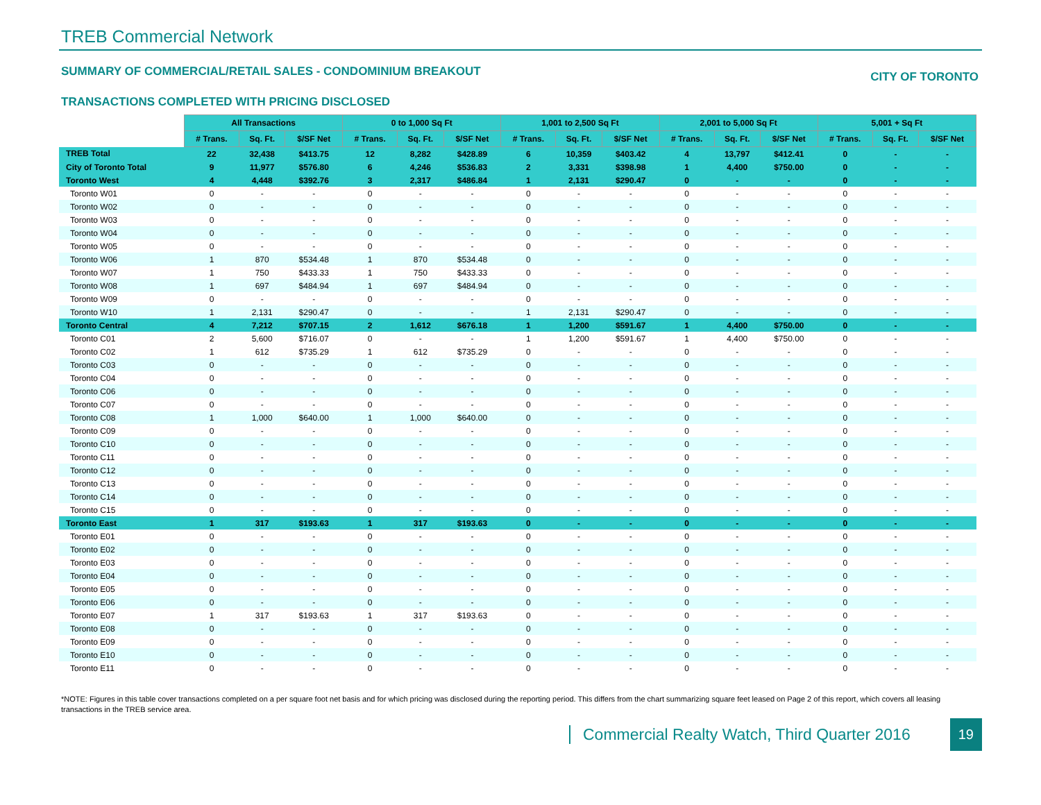TREB Commercial Network
SUMMARY OF COMMERCIAL/RETAIL SALES - CONDOMINIUM BREAKOUT CITY OF TORONTO
TRANSACTIONS COMPLETED WITH PRICING DISCLOSED
| | All Transactions | | | 0 to 1,000 Sq Ft | | | 1,001 to 2,500 Sq Ft | | | 2,001 to 5,000 Sq Ft | | | 5,001 + Sq Ft | | |
| | # Trans. | Sq. Ft. | $/SF Net | # Trans. | Sq. Ft. | $/SF Net | # Trans. | Sq. Ft. | $/SF Net | # Trans. | Sq. Ft. | $/SF Net | # Trans. | Sq. Ft. | $/SF Net |
| TREB Total | 22 | 32,438 | $413.75 | 12 | 8,282 | $428.89 | 6 | 10,359 | $403.42 | 4 | 13,797 | $412.41 | 0 | - | - |
| City of Toronto Total | 9 | 11,977 | $576.80 | 6 | 4,246 | $536.83 | 2 | 3,331 | $398.98 | 1 | 4,400 | $750.00 | 0 | - | - |
| Toronto West | 4 | 4,448 | $392.76 | 3 | 2,317 | $486.84 | 1 | 2,131 | $290.47 | 0 | - | - | 0 | - | - |
| Toronto W01 | 0 | - | - | 0 | - | - | 0 | - | - | 0 | - | - | 0 | - | - |
| Toronto W02 | 0 | - | - | 0 | - | - | 0 | - | - | 0 | - | - | 0 | - | - |
| Toronto W03 | 0 | - | - | 0 | - | - | 0 | - | - | 0 | - | - | 0 | - | - |
| Toronto W04 | 0 | - | - | 0 | - | - | 0 | - | - | 0 | - | - | 0 | - | - |
| Toronto W05 | 0 | - | - | 0 | - | - | 0 | - | - | 0 | - | - | 0 | - | - |
| Toronto W06 | 1 | 870 | $534.48 | 1 | 870 | $534.48 | 0 | - | - | 0 | - | - | 0 | - | - |
| Toronto W07 | 1 | 750 | $433.33 | 1 | 750 | $433.33 | 0 | - | - | 0 | - | - | 0 | - | - |
| Toronto W08 | 1 | 697 | $484.94 | 1 | 697 | $484.94 | 0 | - | - | 0 | - | - | 0 | - | - |
| Toronto W09 | 0 | - | - | 0 | - | - | 0 | - | - | 0 | - | - | 0 | - | - |
| Toronto W10 | 1 | 2,131 | $290.47 | 0 | - | - | 1 | 2,131 | $290.47 | 0 | - | - | 0 | - | - |
| Toronto Central | 4 | 7,212 | $707.15 | 2 | 1,612 | $676.18 | 1 | 1,200 | $591.67 | 1 | 4,400 | $750.00 | 0 | - | - |
| Toronto C01 | 2 | 5,600 | $716.07 | 0 | - | - | 1 | 1,200 | $591.67 | 1 | 4,400 | $750.00 | 0 | - | - |
| Toronto C02 | 1 | 612 | $735.29 | 1 | 612 | $735.29 | 0 | - | - | 0 | - | - | 0 | - | - |
| Toronto C03 | 0 | - | - | 0 | - | - | 0 | - | - | 0 | - | - | 0 | - | - |
| Toronto C04 | 0 | - | - | 0 | - | - | 0 | - | - | 0 | - | - | 0 | - | - |
| Toronto C06 | 0 | - | - | 0 | - | - | 0 | - | - | 0 | - | - | 0 | - | - |
| Toronto C07 | 0 | - | - | 0 | - | - | 0 | - | - | 0 | - | - | 0 | - | - |
| Toronto C08 | 1 | 1,000 | $640.00 | 1 | 1,000 | $640.00 | 0 | - | - | 0 | - | - | 0 | - | - |
| Toronto C09 | 0 | - | - | 0 | - | - | 0 | - | - | 0 | - | - | 0 | - | - |
| Toronto C10 | 0 | - | - | 0 | - | - | 0 | - | - | 0 | - | - | 0 | - | - |
| Toronto C11 | 0 | - | - | 0 | - | - | 0 | - | - | 0 | - | - | 0 | - | - |
| Toronto C12 | 0 | - | - | 0 | - | - | 0 | - | - | 0 | - | - | 0 | - | - |
| Toronto C13 | 0 | - | - | 0 | - | - | 0 | - | - | 0 | - | - | 0 | - | - |
| Toronto C14 | 0 | - | - | 0 | - | - | 0 | - | - | 0 | - | - | 0 | - | - |
| Toronto C15 | 0 | - | - | 0 | - | - | 0 | - | - | 0 | - | - | 0 | - | - |
| Toronto East | 1 | 317 | $193.63 | 1 | 317 | $193.63 | 0 | - | - | 0 | - | - | 0 | - | - |
| Toronto E01 | 0 | - | - | 0 | - | - | 0 | - | - | 0 | - | - | 0 | - | - |
| Toronto E02 | 0 | - | - | 0 | - | - | 0 | - | - | 0 | - | - | 0 | - | - |
| Toronto E03 | 0 | - | - | 0 | - | - | 0 | - | - | 0 | - | - | 0 | - | - |
| Toronto E04 | 0 | - | - | 0 | - | - | 0 | - | - | 0 | - | - | 0 | - | - |
| Toronto E05 | 0 | - | - | 0 | - | - | 0 | - | - | 0 | - | - | 0 | - | - |
| Toronto E06 | 0 | - | - | 0 | - | - | 0 | - | - | 0 | - | - | 0 | - | - |
| Toronto E07 | 1 | 317 | $193.63 | 1 | 317 | $193.63 | 0 | - | - | 0 | - | - | 0 | - | - |
| Toronto E08 | 0 | - | - | 0 | - | - | 0 | - | - | 0 | - | - | 0 | - | - |
| Toronto E09 | 0 | - | - | 0 | - | - | 0 | - | - | 0 | - | - | 0 | - | - |
| Toronto E10 | 0 | - | - | 0 | - | - | 0 | - | - | 0 | - | - | 0 | - | - |
| Toronto E11 | 0 | - | - | 0 | - | - | 0 | - | - | 0 | - | - | 0 | - | - |
*NOTE: Figures in this table cover transactions completed on a per square foot net basis and for which pricing was disclosed during the reporting period. This differs from the chart summarizing square feet leased on Page 2 of this report, which covers all leasing transactions in the TREB service area.
Commercial Realty Watch, Third Quarter 2016
19